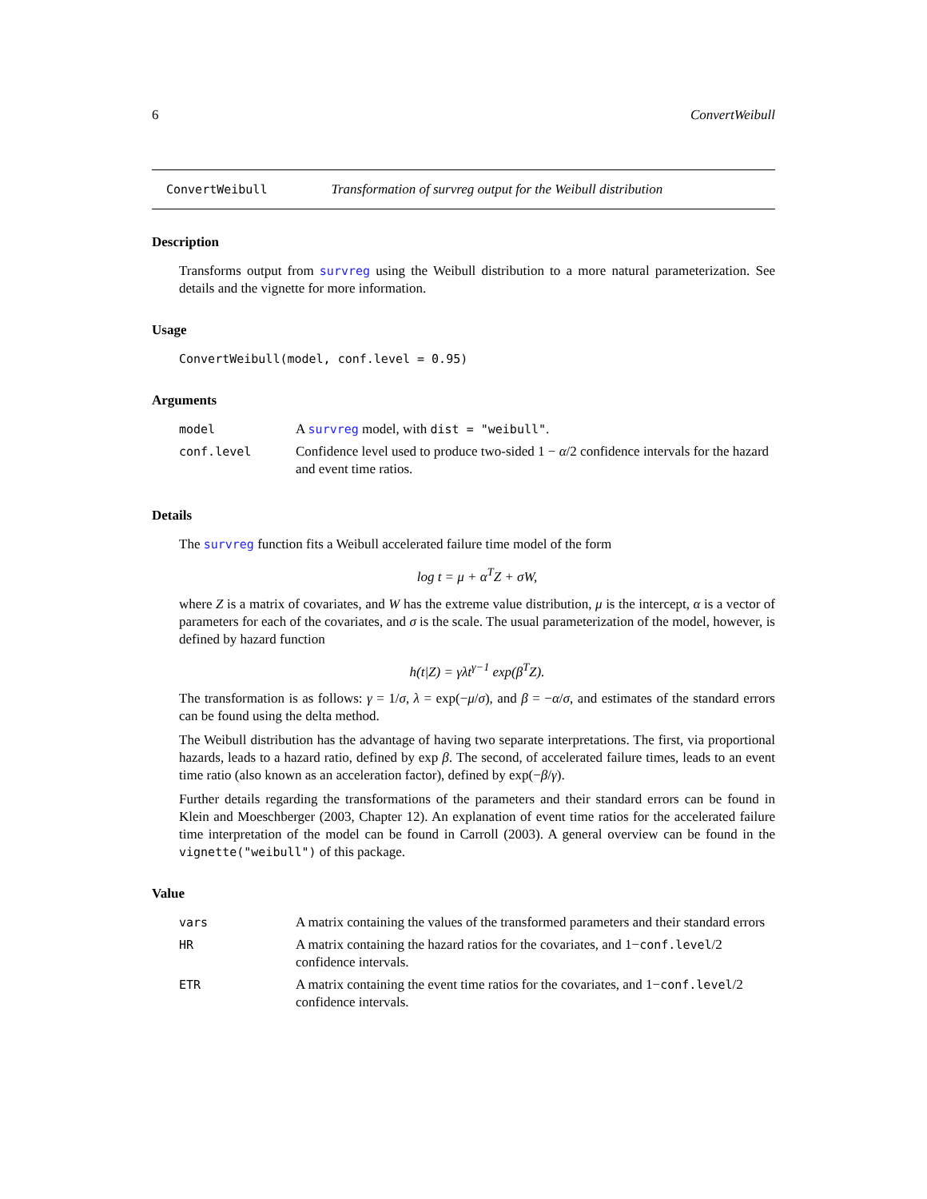6 ConvertWeibull
ConvertWeibull Transformation of survreg output for the Weibull distribution
Description
Transforms output from survreg using the Weibull distribution to a more natural parameterization. See details and the vignette for more information.
Usage
ConvertWeibull(model, conf.level = 0.95)
Arguments
| model | A survreg model, with dist = "weibull" . |
| conf.level | Confidence level used to produce two-sided 1 − α /2 confidence intervals for the hazard and event time ratios. |
Details
The survreg function fits a Weibull accelerated failure time model of the form
log t = μ + α<sup>T</sup>Z + σW,
where Z is a matrix of covariates, and W has the extreme value distribution, μ is the intercept, α is a vector of parameters for each of the covariates, and σ is the scale. The usual parameterization of the model, however, is defined by hazard function
h(t|Z) = γλt<sup>γ−1</sup> exp(β<sup>T</sup>Z).
The transformation is as follows: γ = 1/σ, λ = exp(−μ/σ), and β = −α/σ, and estimates of the standard errors can be found using the delta method.
The Weibull distribution has the advantage of having two separate interpretations. The first, via proportional hazards, leads to a hazard ratio, defined by exp β. The second, of accelerated failure times, leads to an event time ratio (also known as an acceleration factor), defined by exp(−β/γ).
Further details regarding the transformations of the parameters and their standard errors can be found in Klein and Moeschberger (2003, Chapter 12). An explanation of event time ratios for the accelerated failure time interpretation of the model can be found in Carroll (2003). A general overview can be found in the vignette("weibull") of this package.
Value
| vars | A matrix containing the values of the transformed parameters and their standard errors |
| HR | A matrix containing the hazard ratios for the covariates, and 1− conf.level /2 confidence intervals. |
| ETR | A matrix containing the event time ratios for the covariates, and 1− conf.level /2 confidence intervals. |